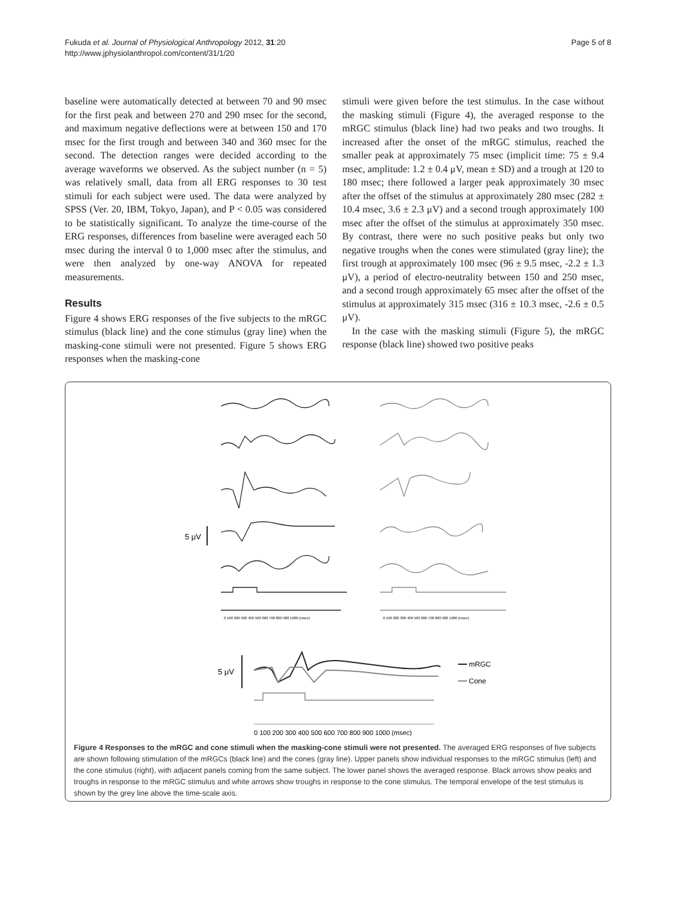Fukuda et al. Journal of Physiological Anthropology 2012, 31:20
http://www.jphysiolanthropol.com/content/31/1/20
Page 5 of 8
baseline were automatically detected at between 70 and 90 msec for the first peak and between 270 and 290 msec for the second, and maximum negative deflections were at between 150 and 170 msec for the first trough and between 340 and 360 msec for the second. The detection ranges were decided according to the average waveforms we observed. As the subject number (n = 5) was relatively small, data from all ERG responses to 30 test stimuli for each subject were used. The data were analyzed by SPSS (Ver. 20, IBM, Tokyo, Japan), and P < 0.05 was considered to be statistically significant. To analyze the time-course of the ERG responses, differences from baseline were averaged each 50 msec during the interval 0 to 1,000 msec after the stimulus, and were then analyzed by one-way ANOVA for repeated measurements.
Results
Figure 4 shows ERG responses of the five subjects to the mRGC stimulus (black line) and the cone stimulus (gray line) when the masking-cone stimuli were not presented. Figure 5 shows ERG responses when the masking-cone
stimuli were given before the test stimulus. In the case without the masking stimuli (Figure 4), the averaged response to the mRGC stimulus (black line) had two peaks and two troughs. It increased after the onset of the mRGC stimulus, reached the smaller peak at approximately 75 msec (implicit time: 75 ± 9.4 msec, amplitude: 1.2 ± 0.4 μV, mean ± SD) and a trough at 120 to 180 msec; there followed a larger peak approximately 30 msec after the offset of the stimulus at approximately 280 msec (282 ± 10.4 msec, 3.6 ± 2.3 μV) and a second trough approximately 100 msec after the offset of the stimulus at approximately 350 msec. By contrast, there were no such positive peaks but only two negative troughs when the cones were stimulated (gray line); the first trough at approximately 100 msec (96 ± 9.5 msec, -2.2 ± 1.3 μV), a period of electro-neutrality between 150 and 250 msec, and a second trough approximately 65 msec after the offset of the stimulus at approximately 315 msec (316 ± 10.3 msec, -2.6 ± 0.5 μV).
In the case with the masking stimuli (Figure 5), the mRGC response (black line) showed two positive peaks
5 μV
0 100 200 300 400 500 600 700 800 900 1000 (msec)
0 100 200 300 400 500 600 700 800 900 1000 (msec)
5 μV
mRGC
Cone
0 100 200 300 400 500 600 700 800 900 1000 (msec)
Figure 4 Responses to the mRGC and cone stimuli when the masking-cone stimuli were not presented. The averaged ERG responses of five subjects are shown following stimulation of the mRGCs (black line) and the cones (gray line). Upper panels show individual responses to the mRGC stimulus (left) and the cone stimulus (right), with adjacent panels coming from the same subject. The lower panel shows the averaged response. Black arrows show peaks and troughs in response to the mRGC stimulus and white arrows show troughs in response to the cone stimulus. The temporal envelope of the test stimulus is shown by the grey line above the time-scale axis.